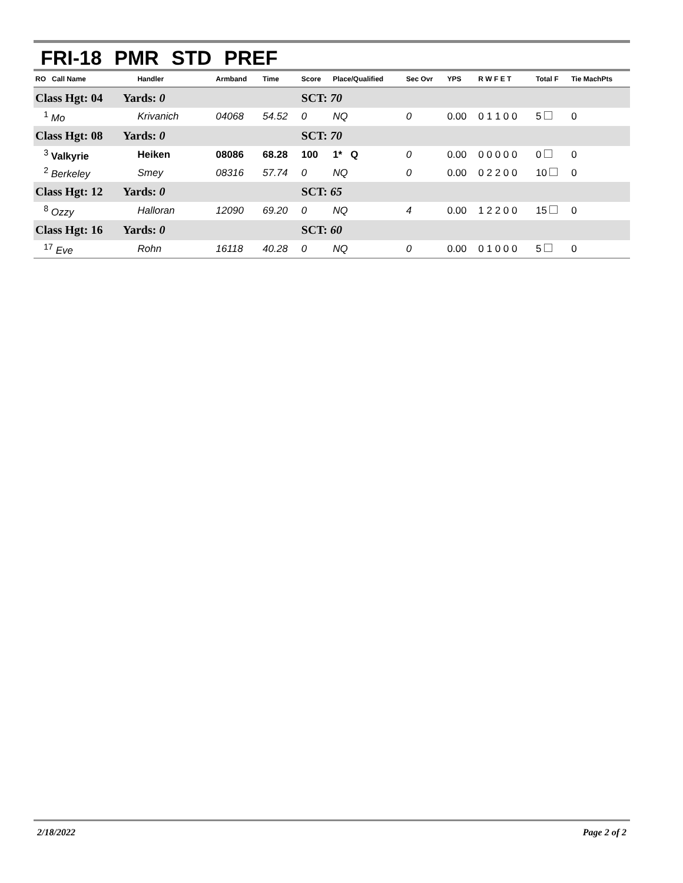FRI-18 PMR STD PREF
| RO Call Name | Handler | Armband | Time | Score | Place/Qualified | Sec Ovr | YPS | R W F E T | Total F | Tie MachPts |
| --- | --- | --- | --- | --- | --- | --- | --- | --- | --- | --- |
| Class Hgt: 04 Yards: 0 | | | | SCT: 70 | | | | | | |
| <sup>1</sup> Mo | Krivanich | 04068 | 54.52 | 0 | NQ | 0 | 0.00 | 0 1 1 0 0 | 5 | 0 |
| Class Hgt: 08 Yards: 0 | | | | SCT: 70 | | | | | | |
| <sup>3</sup> Valkyrie | Heiken | 08086 | 68.28 | 100 | 1* Q | 0 | 0.00 | 0 0 0 0 0 | 0 | 0 |
| <sup>2</sup> Berkeley | Smey | 08316 | 57.74 | 0 | NQ | 0 | 0.00 | 0 2 2 0 0 | 10 | 0 |
| Class Hgt: 12 Yards: 0 | | | | SCT: 65 | | | | | | |
| <sup>8</sup> Ozzy | Halloran | 12090 | 69.20 | 0 | NQ | 4 | 0.00 | 1 2 2 0 0 | 15 | 0 |
| Class Hgt: 16 Yards: 0 | | | | SCT: 60 | | | | | | |
| <sup>17</sup> Eve | Rohn | 16118 | 40.28 | 0 | NQ | 0 | 0.00 | 0 1 0 0 0 | 5 | 0 |
2/18/2022 Page 2 of 2